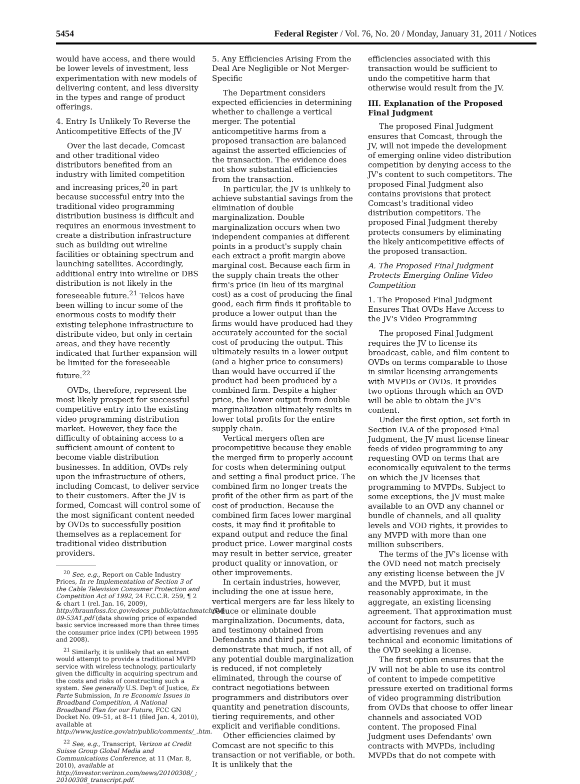5454 Federal Register / Vol. 76, No. 20 / Monday, January 31, 2011 / Notices
would have access, and there would be lower levels of investment, less experimentation with new models of delivering content, and less diversity in the types and range of product offerings.
4. Entry Is Unlikely To Reverse the Anticompetitive Effects of the JV
Over the last decade, Comcast and other traditional video distributors benefited from an industry with limited competition and increasing prices,<sup>20</sup> in part because successful entry into the traditional video programming distribution business is difficult and requires an enormous investment to create a distribution infrastructure such as building out wireline facilities or obtaining spectrum and launching satellites. Accordingly, additional entry into wireline or DBS distribution is not likely in the foreseeable future.<sup>21</sup> Telcos have been willing to incur some of the enormous costs to modify their existing telephone infrastructure to distribute video, but only in certain areas, and they have recently indicated that further expansion will be limited for the foreseeable future.<sup>22</sup>
OVDs, therefore, represent the most likely prospect for successful competitive entry into the existing video programming distribution market. However, they face the difficulty of obtaining access to a sufficient amount of content to become viable distribution businesses. In addition, OVDs rely upon the infrastructure of others, including Comcast, to deliver service to their customers. After the JV is formed, Comcast will control some of the most significant content needed by OVDs to successfully position themselves as a replacement for traditional video distribution providers.
<sup>20</sup> See, e.g., Report on Cable Industry Prices, In re Implementation of Section 3 of the Cable Television Consumer Protection and Competition Act of 1992, 24 F.C.C.R. 259, ¶ 2 & chart 1 (rel. Jan. 16, 2009), http://hraunfoss.fcc.gov/edocs_public/attachmatch/DA-09-53A1.pdf (data showing price of expanded basic service increased more than three times the consumer price index (CPI) between 1995 and 2008).
<sup>21</sup> Similarly, it is unlikely that an entrant would attempt to provide a traditional MVPD service with wireless technology, particularly given the difficulty in acquiring spectrum and the costs and risks of constructing such a system. See generally U.S. Dep't of Justice, Ex Parte Submission, In re Economic Issues in Broadband Competition, A National Broadband Plan for our Future, FCC GN Docket No. 09–51, at 8–11 (filed Jan. 4, 2010), available at http://www.justice.gov/atr/public/comments/_.htm.
<sup>22</sup> See, e.g., Transcript, Verizon at Credit Suisse Group Global Media and Communications Conference, at 11 (Mar. 8, 2010), available at http://investor.verizon.com/news/20100308/_; 20100308_transcript.pdf.
5. Any Efficiencies Arising From the Deal Are Negligible or Not Merger-Specific
The Department considers expected efficiencies in determining whether to challenge a vertical merger. The potential anticompetitive harms from a proposed transaction are balanced against the asserted efficiencies of the transaction. The evidence does not show substantial efficiencies from the transaction.
In particular, the JV is unlikely to achieve substantial savings from the elimination of double marginalization. Double marginalization occurs when two independent companies at different points in a product's supply chain each extract a profit margin above marginal cost. Because each firm in the supply chain treats the other firm's price (in lieu of its marginal cost) as a cost of producing the final good, each firm finds it profitable to produce a lower output than the firms would have produced had they accurately accounted for the social cost of producing the output. This ultimately results in a lower output (and a higher price to consumers) than would have occurred if the product had been produced by a combined firm. Despite a higher price, the lower output from double marginalization ultimately results in lower total profits for the entire supply chain.
Vertical mergers often are procompetitive because they enable the merged firm to properly account for costs when determining output and setting a final product price. The combined firm no longer treats the profit of the other firm as part of the cost of production. Because the combined firm faces lower marginal costs, it may find it profitable to expand output and reduce the final product price. Lower marginal costs may result in better service, greater product quality or innovation, or other improvements.
In certain industries, however, including the one at issue here, vertical mergers are far less likely to reduce or eliminate double marginalization. Documents, data, and testimony obtained from Defendants and third parties demonstrate that much, if not all, of any potential double marginalization is reduced, if not completely eliminated, through the course of contract negotiations between programmers and distributors over quantity and penetration discounts, tiering requirements, and other explicit and verifiable conditions.
Other efficiencies claimed by Comcast are not specific to this transaction or not verifiable, or both. It is unlikely that the
efficiencies associated with this transaction would be sufficient to undo the competitive harm that otherwise would result from the JV.
III. Explanation of the Proposed Final Judgment
The proposed Final Judgment ensures that Comcast, through the JV, will not impede the development of emerging online video distribution competition by denying access to the JV's content to such competitors. The proposed Final Judgment also contains provisions that protect Comcast's traditional video distribution competitors. The proposed Final Judgment thereby protects consumers by eliminating the likely anticompetitive effects of the proposed transaction.
A. The Proposed Final Judgment Protects Emerging Online Video Competition
1. The Proposed Final Judgment Ensures That OVDs Have Access to the JV's Video Programming
The proposed Final Judgment requires the JV to license its broadcast, cable, and film content to OVDs on terms comparable to those in similar licensing arrangements with MVPDs or OVDs. It provides two options through which an OVD will be able to obtain the JV's content.
Under the first option, set forth in Section IV.A of the proposed Final Judgment, the JV must license linear feeds of video programming to any requesting OVD on terms that are economically equivalent to the terms on which the JV licenses that programming to MVPDs. Subject to some exceptions, the JV must make available to an OVD any channel or bundle of channels, and all quality levels and VOD rights, it provides to any MVPD with more than one million subscribers.
The terms of the JV's license with the OVD need not match precisely any existing license between the JV and the MVPD, but it must reasonably approximate, in the aggregate, an existing licensing agreement. That approximation must account for factors, such as advertising revenues and any technical and economic limitations of the OVD seeking a license.
The first option ensures that the JV will not be able to use its control of content to impede competitive pressure exerted on traditional forms of video programming distribution from OVDs that choose to offer linear channels and associated VOD content. The proposed Final Judgment uses Defendants' own contracts with MVPDs, including MVPDs that do not compete with